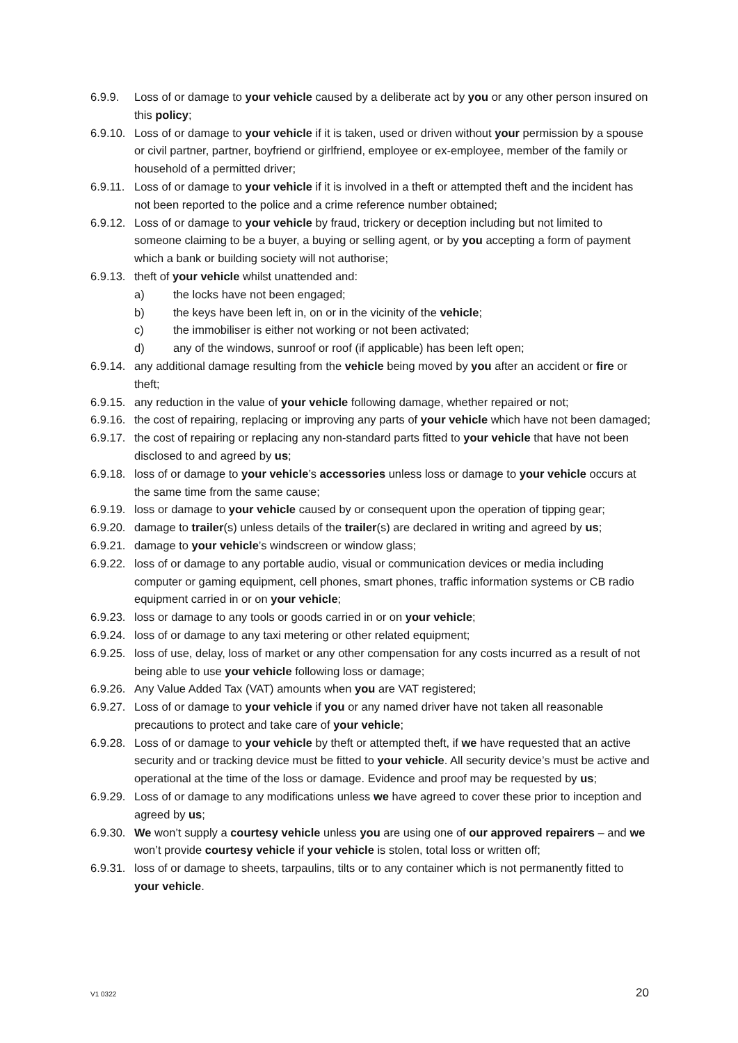6.9.9. Loss of or damage to your vehicle caused by a deliberate act by you or any other person insured on this policy;
6.9.10. Loss of or damage to your vehicle if it is taken, used or driven without your permission by a spouse or civil partner, partner, boyfriend or girlfriend, employee or ex-employee, member of the family or household of a permitted driver;
6.9.11. Loss of or damage to your vehicle if it is involved in a theft or attempted theft and the incident has not been reported to the police and a crime reference number obtained;
6.9.12. Loss of or damage to your vehicle by fraud, trickery or deception including but not limited to someone claiming to be a buyer, a buying or selling agent, or by you accepting a form of payment which a bank or building society will not authorise;
6.9.13. theft of your vehicle whilst unattended and:
a) the locks have not been engaged;
b) the keys have been left in, on or in the vicinity of the vehicle;
c) the immobiliser is either not working or not been activated;
d) any of the windows, sunroof or roof (if applicable) has been left open;
6.9.14. any additional damage resulting from the vehicle being moved by you after an accident or fire or theft;
6.9.15. any reduction in the value of your vehicle following damage, whether repaired or not;
6.9.16. the cost of repairing, replacing or improving any parts of your vehicle which have not been damaged;
6.9.17. the cost of repairing or replacing any non-standard parts fitted to your vehicle that have not been disclosed to and agreed by us;
6.9.18. loss of or damage to your vehicle’s accessories unless loss or damage to your vehicle occurs at the same time from the same cause;
6.9.19. loss or damage to your vehicle caused by or consequent upon the operation of tipping gear;
6.9.20. damage to trailer(s) unless details of the trailer(s) are declared in writing and agreed by us;
6.9.21. damage to your vehicle’s windscreen or window glass;
6.9.22. loss of or damage to any portable audio, visual or communication devices or media including computer or gaming equipment, cell phones, smart phones, traffic information systems or CB radio equipment carried in or on your vehicle;
6.9.23. loss or damage to any tools or goods carried in or on your vehicle;
6.9.24. loss of or damage to any taxi metering or other related equipment;
6.9.25. loss of use, delay, loss of market or any other compensation for any costs incurred as a result of not being able to use your vehicle following loss or damage;
6.9.26. Any Value Added Tax (VAT) amounts when you are VAT registered;
6.9.27. Loss of or damage to your vehicle if you or any named driver have not taken all reasonable precautions to protect and take care of your vehicle;
6.9.28. Loss of or damage to your vehicle by theft or attempted theft, if we have requested that an active security and or tracking device must be fitted to your vehicle. All security device’s must be active and operational at the time of the loss or damage. Evidence and proof may be requested by us;
6.9.29. Loss of or damage to any modifications unless we have agreed to cover these prior to inception and agreed by us;
6.9.30. We won’t supply a courtesy vehicle unless you are using one of our approved repairers – and we won’t provide courtesy vehicle if your vehicle is stolen, total loss or written off;
6.9.31. loss of or damage to sheets, tarpaulins, tilts or to any container which is not permanently fitted to your vehicle.
V1 0322 20